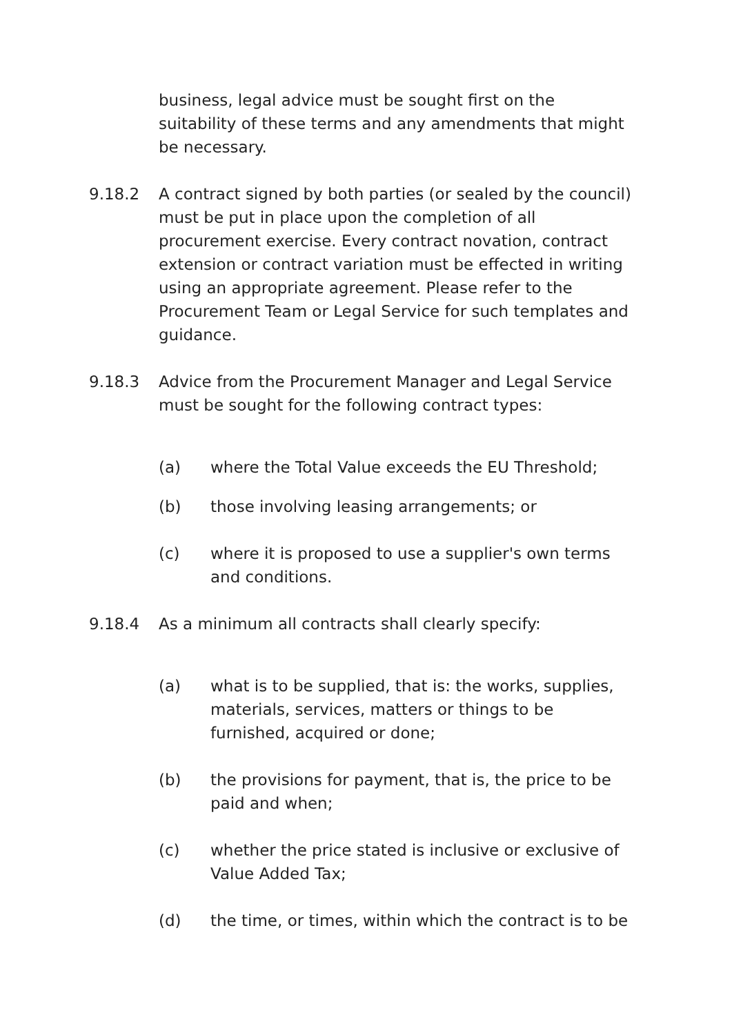business, legal advice must be sought first on the suitability of these terms and any amendments that might be necessary.
9.18.2 A contract signed by both parties (or sealed by the council) must be put in place upon the completion of all procurement exercise. Every contract novation, contract extension or contract variation must be effected in writing using an appropriate agreement. Please refer to the Procurement Team or Legal Service for such templates and guidance.
9.18.3 Advice from the Procurement Manager and Legal Service must be sought for the following contract types:
(a) where the Total Value exceeds the EU Threshold;
(b) those involving leasing arrangements; or
(c) where it is proposed to use a supplier's own terms and conditions.
9.18.4 As a minimum all contracts shall clearly specify:
(a) what is to be supplied, that is: the works, supplies, materials, services, matters or things to be furnished, acquired or done;
(b) the provisions for payment, that is, the price to be paid and when;
(c) whether the price stated is inclusive or exclusive of Value Added Tax;
(d) the time, or times, within which the contract is to be